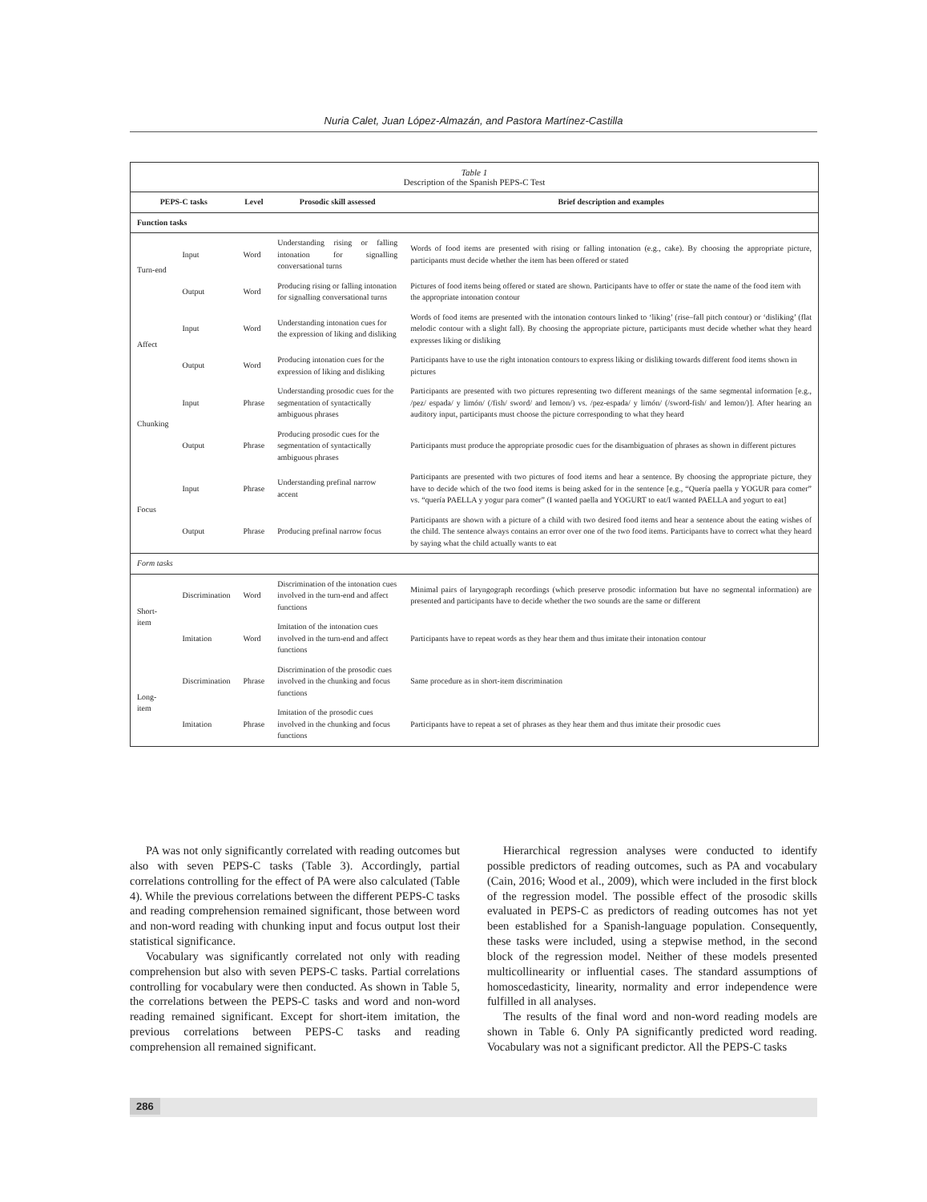Nuria Calet, Juan López-Almazán, and Pastora Martínez-Castilla
Table 1
Description of the Spanish PEPS-C Test
| PEPS-C tasks | | Level | Prosodic skill assessed | Brief description and examples |
| --- | --- | --- | --- | --- |
| Function tasks | | | | |
| Turn-end | Input | Word | Understanding rising or falling intonation for signalling conversational turns | Words of food items are presented with rising or falling intonation (e.g., cake). By choosing the appropriate picture, participants must decide whether the item has been offered or stated |
| | Output | Word | Producing rising or falling intonation for signalling conversational turns | Pictures of food items being offered or stated are shown. Participants have to offer or state the name of the food item with the appropriate intonation contour |
| Affect | Input | Word | Understanding intonation cues for the expression of liking and disliking | Words of food items are presented with the intonation contours linked to ‘liking’ (rise–fall pitch contour) or ‘disliking’ (flat melodic contour with a slight fall). By choosing the appropriate picture, participants must decide whether what they heard expresses liking or disliking |
| | Output | Word | Producing intonation cues for the expression of liking and disliking | Participants have to use the right intonation contours to express liking or disliking towards different food items shown in pictures |
| Chunking | Input | Phrase | Understanding prosodic cues for the segmentation of syntactically ambiguous phrases | Participants are presented with two pictures representing two different meanings of the same segmental information [e.g., /pez/ espada/ y limón/ (/fish/ sword/ and lemon/) vs. /pez-espada/ y limón/ (/sword-fish/ and lemon/)]. After hearing an auditory input, participants must choose the picture corresponding to what they heard |
| | Output | Phrase | Producing prosodic cues for the segmentation of syntactically ambiguous phrases | Participants must produce the appropriate prosodic cues for the disambiguation of phrases as shown in different pictures |
| Focus | Input | Phrase | Understanding prefinal narrow accent | Participants are presented with two pictures of food items and hear a sentence. By choosing the appropriate picture, they have to decide which of the two food items is being asked for in the sentence [e.g., “Quería paella y YOGUR para comer” vs. “quería PAELLA y yogur para comer” (I wanted paella and YOGURT to eat/I wanted PAELLA and yogurt to eat] |
| | Output | Phrase | Producing prefinal narrow focus | Participants are shown with a picture of a child with two desired food items and hear a sentence about the eating wishes of the child. The sentence always contains an error over one of the two food items. Participants have to correct what they heard by saying what the child actually wants to eat |
| Form tasks | | | | |
| Short-item | Discrimination | Word | Discrimination of the intonation cues involved in the turn-end and affect functions | Minimal pairs of laryngograph recordings (which preserve prosodic information but have no segmental information) are presented and participants have to decide whether the two sounds are the same or different |
| | Imitation | Word | Imitation of the intonation cues involved in the turn-end and affect functions | Participants have to repeat words as they hear them and thus imitate their intonation contour |
| Long-item | Discrimination | Phrase | Discrimination of the prosodic cues involved in the chunking and focus functions | Same procedure as in short-item discrimination |
| | Imitation | Phrase | Imitation of the prosodic cues involved in the chunking and focus functions | Participants have to repeat a set of phrases as they hear them and thus imitate their prosodic cues |
PA was not only significantly correlated with reading outcomes but also with seven PEPS-C tasks (Table 3). Accordingly, partial correlations controlling for the effect of PA were also calculated (Table 4). While the previous correlations between the different PEPS-C tasks and reading comprehension remained significant, those between word and non-word reading with chunking input and focus output lost their statistical significance.
Vocabulary was significantly correlated not only with reading comprehension but also with seven PEPS-C tasks. Partial correlations controlling for vocabulary were then conducted. As shown in Table 5, the correlations between the PEPS-C tasks and word and non-word reading remained significant. Except for short-item imitation, the previous correlations between PEPS-C tasks and reading comprehension all remained significant.
Hierarchical regression analyses were conducted to identify possible predictors of reading outcomes, such as PA and vocabulary (Cain, 2016; Wood et al., 2009), which were included in the first block of the regression model. The possible effect of the prosodic skills evaluated in PEPS-C as predictors of reading outcomes has not yet been established for a Spanish-language population. Consequently, these tasks were included, using a stepwise method, in the second block of the regression model. Neither of these models presented multicollinearity or influential cases. The standard assumptions of homoscedasticity, linearity, normality and error independence were fulfilled in all analyses.
The results of the final word and non-word reading models are shown in Table 6. Only PA significantly predicted word reading. Vocabulary was not a significant predictor. All the PEPS-C tasks
286